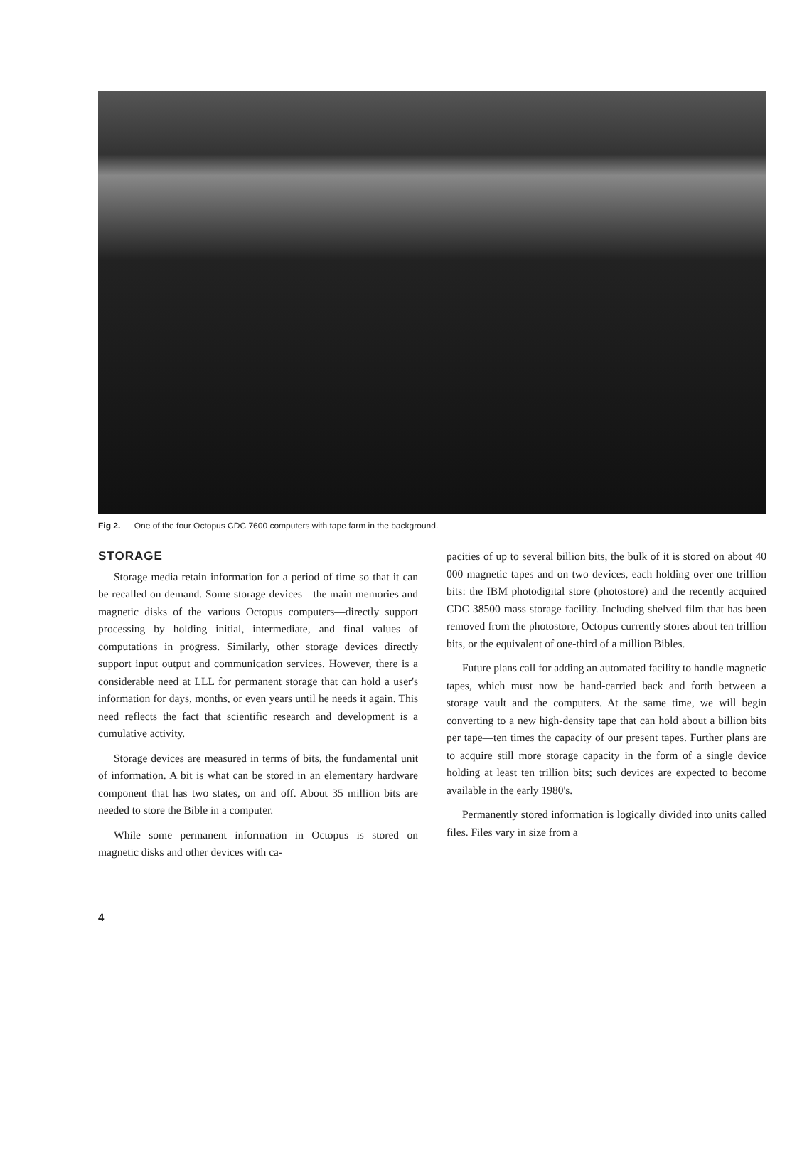Fig 2. One of the four Octopus CDC 7600 computers with tape farm in the background.
STORAGE
Storage media retain information for a period of time so that it can be recalled on demand. Some storage devices—the main memories and magnetic disks of the various Octopus computers—directly support processing by holding initial, intermediate, and final values of computations in progress. Similarly, other storage devices directly support input output and communication services. However, there is a considerable need at LLL for permanent storage that can hold a user's information for days, months, or even years until he needs it again. This need reflects the fact that scientific research and development is a cumulative activity.
Storage devices are measured in terms of bits, the fundamental unit of information. A bit is what can be stored in an elementary hardware component that has two states, on and off. About 35 million bits are needed to store the Bible in a computer.
While some permanent information in Octopus is stored on magnetic disks and other devices with ca-
pacities of up to several billion bits, the bulk of it is stored on about 40 000 magnetic tapes and on two devices, each holding over one trillion bits: the IBM photodigital store (photostore) and the recently acquired CDC 38500 mass storage facility. Including shelved film that has been removed from the photostore, Octopus currently stores about ten trillion bits, or the equivalent of one-third of a million Bibles.
Future plans call for adding an automated facility to handle magnetic tapes, which must now be hand-carried back and forth between a storage vault and the computers. At the same time, we will begin converting to a new high-density tape that can hold about a billion bits per tape—ten times the capacity of our present tapes. Further plans are to acquire still more storage capacity in the form of a single device holding at least ten trillion bits; such devices are expected to become available in the early 1980's.
Permanently stored information is logically divided into units called files. Files vary in size from a
4